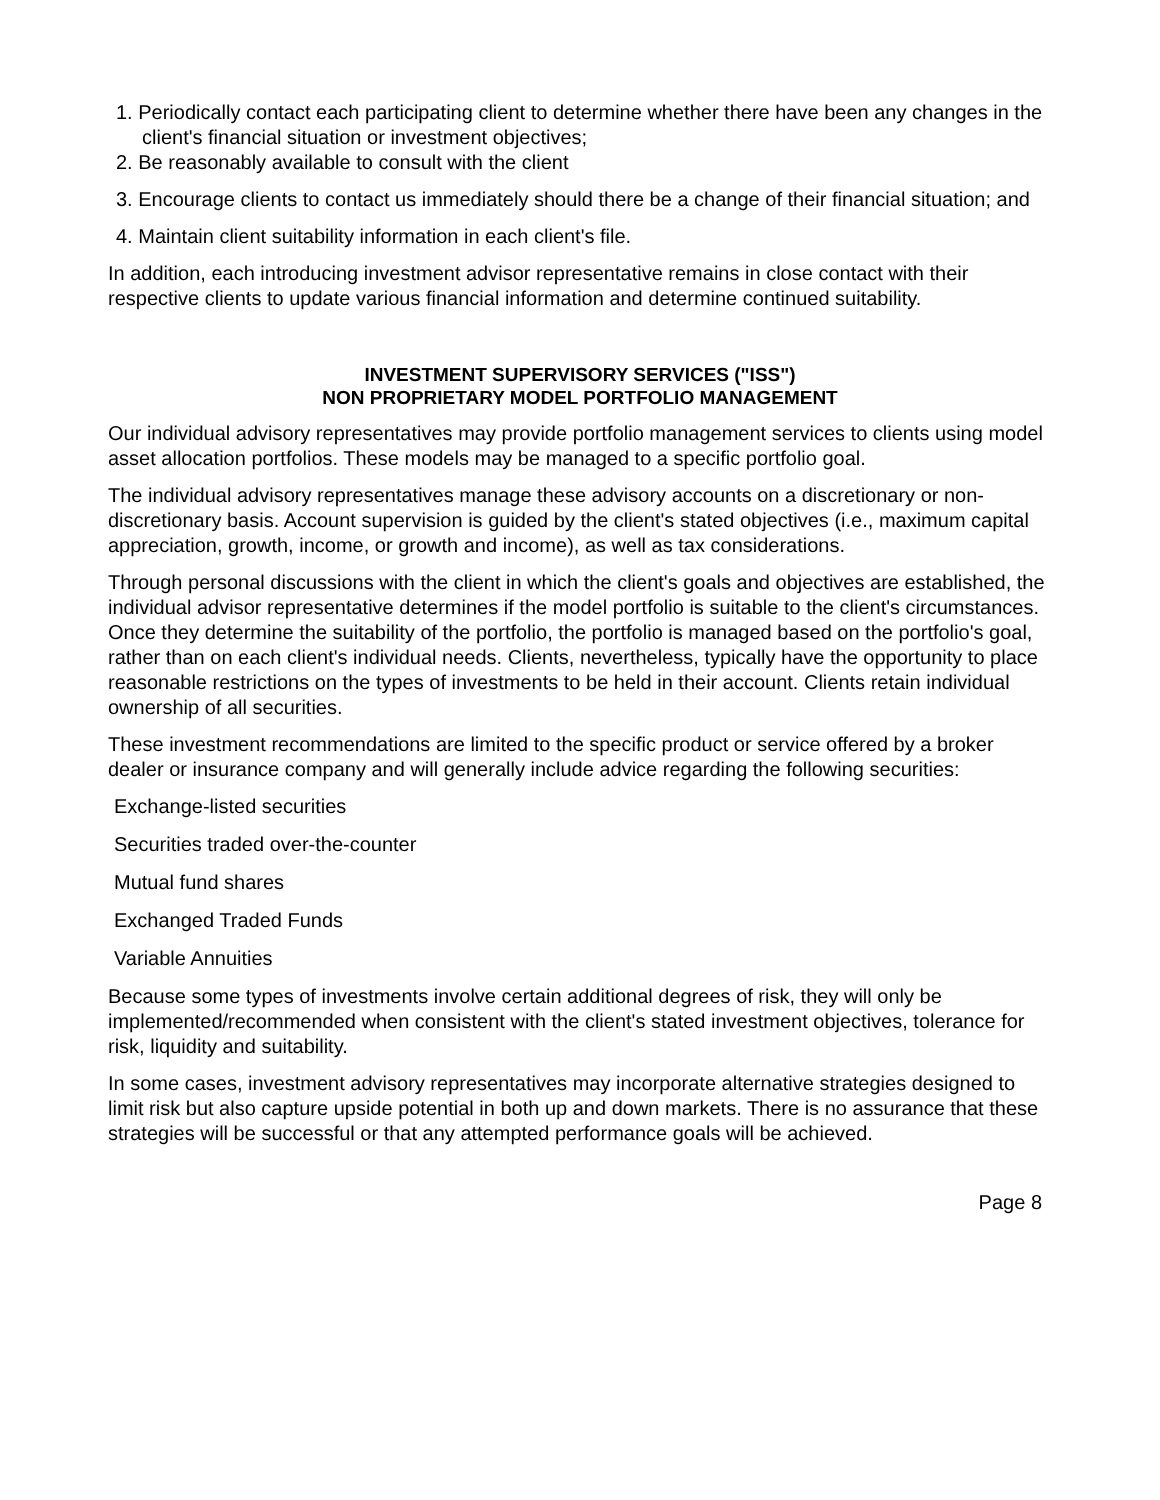1. Periodically contact each participating client to determine whether there have been any changes in the client's financial situation or investment objectives;
2. Be reasonably available to consult with the client
3. Encourage clients to contact us immediately should there be a change of their financial situation; and
4. Maintain client suitability information in each client's file.
In addition, each introducing investment advisor representative remains in close contact with their respective clients to update various financial information and determine continued suitability.
INVESTMENT SUPERVISORY SERVICES ("ISS")
NON PROPRIETARY MODEL PORTFOLIO MANAGEMENT
Our individual advisory representatives may provide portfolio management services to clients using model asset allocation portfolios. These models may be managed to a specific portfolio goal.
The individual advisory representatives manage these advisory accounts on a discretionary or non-discretionary basis. Account supervision is guided by the client's stated objectives (i.e., maximum capital appreciation, growth, income, or growth and income), as well as tax considerations.
Through personal discussions with the client in which the client's goals and objectives are established, the individual advisor representative determines if the model portfolio is suitable to the client's circumstances. Once they determine the suitability of the portfolio, the portfolio is managed based on the portfolio's goal, rather than on each client's individual needs. Clients, nevertheless, typically have the opportunity to place reasonable restrictions on the types of investments to be held in their account. Clients retain individual ownership of all securities.
These investment recommendations are limited to the specific product or service offered by a broker dealer or insurance company and will generally include advice regarding the following securities:
Exchange-listed securities
Securities traded over-the-counter
Mutual fund shares
Exchanged Traded Funds
Variable Annuities
Because some types of investments involve certain additional degrees of risk, they will only be implemented/recommended when consistent with the client's stated investment objectives, tolerance for risk, liquidity and suitability.
In some cases, investment advisory representatives may incorporate alternative strategies designed to limit risk but also capture upside potential in both up and down markets. There is no assurance that these strategies will be successful or that any attempted performance goals will be achieved.
Page 8